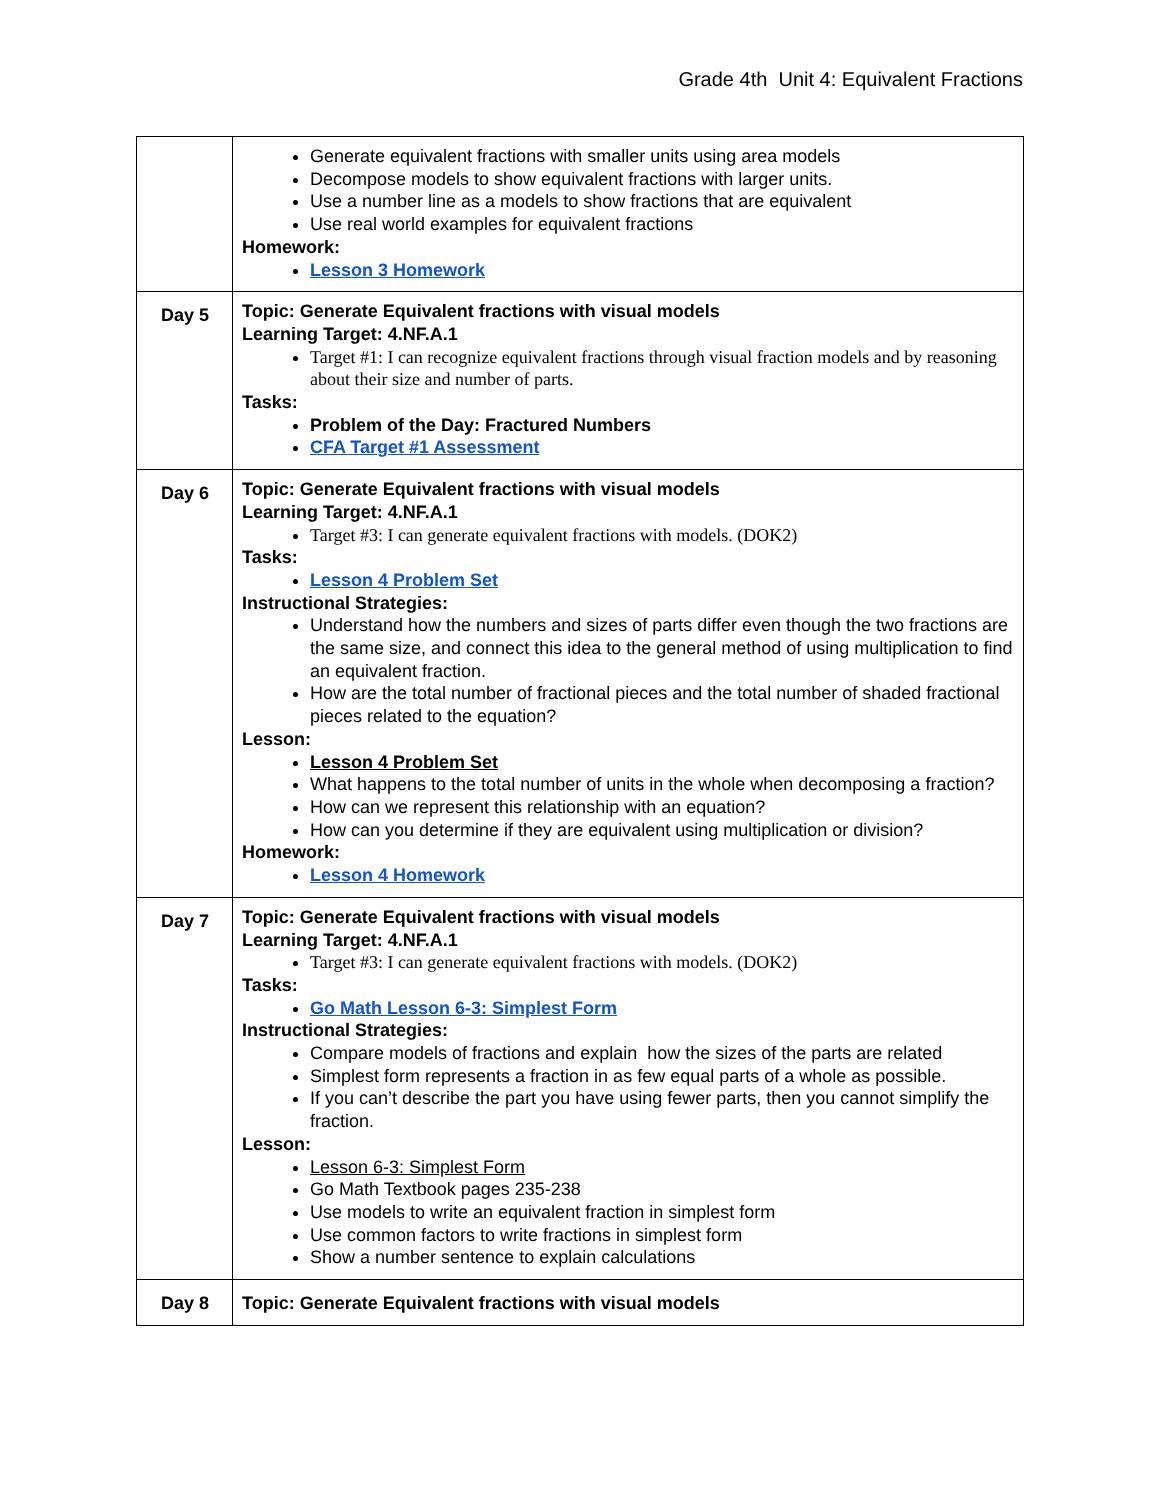Grade 4th Unit 4: Equivalent Fractions
| | Generate equivalent fractions with smaller units using area models Decompose models to show equivalent fractions with larger units. Use a number line as a models to show fractions that are equivalent Use real world examples for equivalent fractions Homework: Lesson 3 Homework |
| Day 5 | Topic: Generate Equivalent fractions with visual models Learning Target: 4.NF.A.1 Target #1: I can recognize equivalent fractions through visual fraction models and by reasoning about their size and number of parts. Tasks: Problem of the Day: Fractured Numbers CFA Target #1 Assessment |
| Day 6 | Topic: Generate Equivalent fractions with visual models Learning Target: 4.NF.A.1 Target #3: I can generate equivalent fractions with models. (DOK2) Tasks: Lesson 4 Problem Set Instructional Strategies: Understand how the numbers and sizes of parts differ even though the two fractions are the same size, and connect this idea to the general method of using multiplication to find an equivalent fraction. How are the total number of fractional pieces and the total number of shaded fractional pieces related to the equation? Lesson: Lesson 4 Problem Set What happens to the total number of units in the whole when decomposing a fraction? How can we represent this relationship with an equation? How can you determine if they are equivalent using multiplication or division? Homework: Lesson 4 Homework |
| Day 7 | Topic: Generate Equivalent fractions with visual models Learning Target: 4.NF.A.1 Target #3: I can generate equivalent fractions with models. (DOK2) Tasks: Go Math Lesson 6-3: Simplest Form Instructional Strategies: Compare models of fractions and explain how the sizes of the parts are related Simplest form represents a fraction in as few equal parts of a whole as possible. If you can’t describe the part you have using fewer parts, then you cannot simplify the fraction. Lesson: Lesson 6-3: Simplest Form Go Math Textbook pages 235-238 Use models to write an equivalent fraction in simplest form Use common factors to write fractions in simplest form Show a number sentence to explain calculations |
| Day 8 | Topic: Generate Equivalent fractions with visual models |